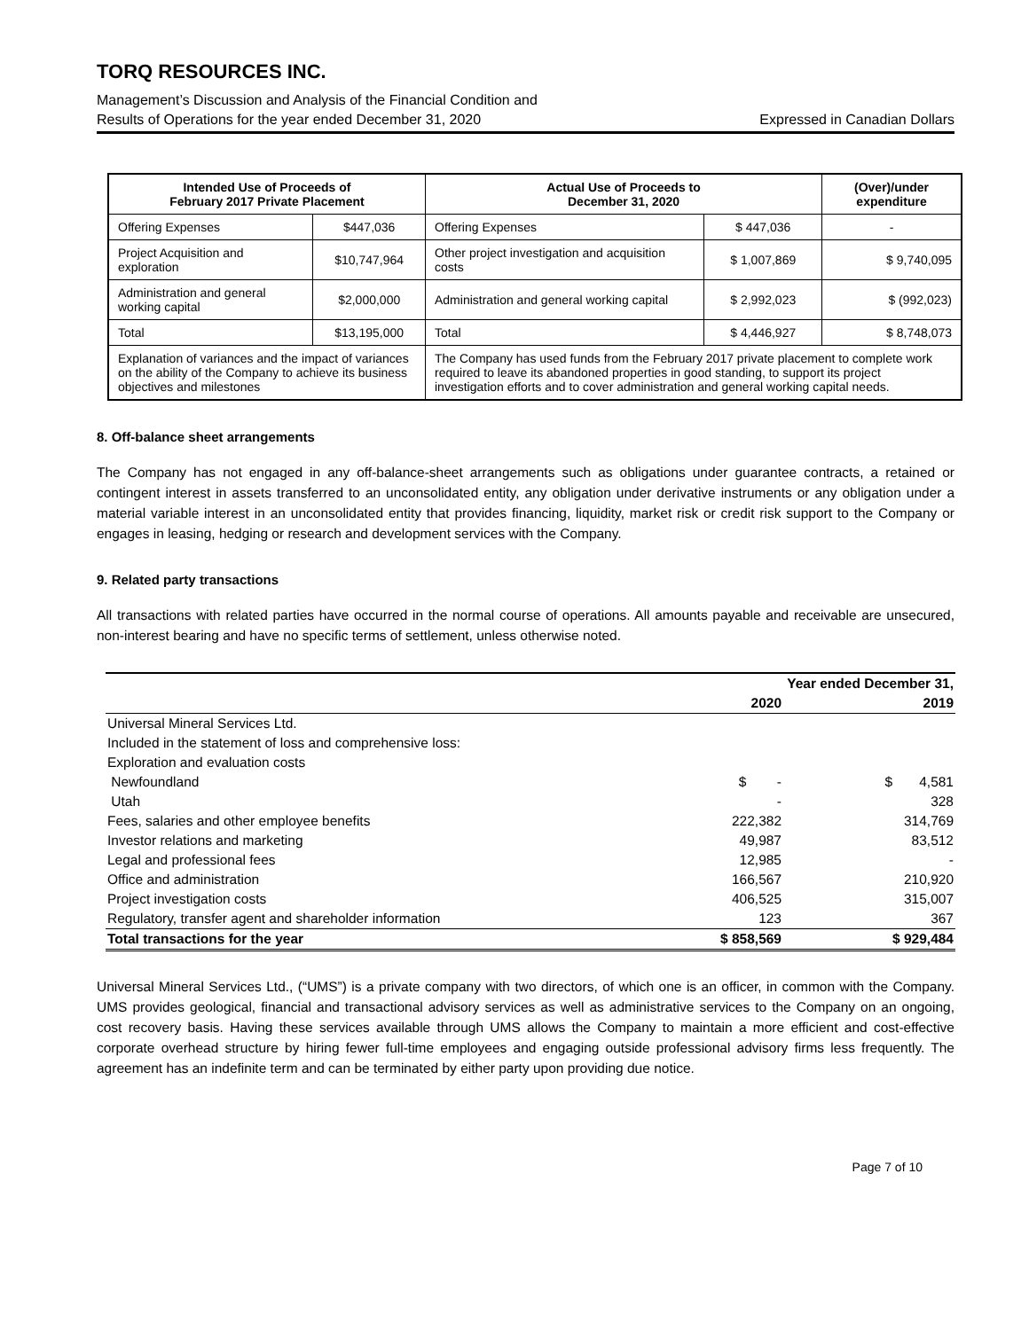TORQ RESOURCES INC.
Management’s Discussion and Analysis of the Financial Condition and
Results of Operations for the year ended December 31, 2020 Expressed in Canadian Dollars
| Intended Use of Proceeds of February 2017 Private Placement | | Actual Use of Proceeds to December 31, 2020 | | (Over)/under expenditure |
| --- | --- | --- | --- | --- |
| Offering Expenses | $447,036 | Offering Expenses | $ 447,036 | - |
| Project Acquisition and exploration | $10,747,964 | Other project investigation and acquisition costs | $ 1,007,869 | $ 9,740,095 |
| Administration and general working capital | $2,000,000 | Administration and general working capital | $ 2,992,023 | $ (992,023) |
| Total | $13,195,000 | Total | $ 4,446,927 | $ 8,748,073 |
| Explanation of variances and the impact of variances on the ability of the Company to achieve its business objectives and milestones | | The Company has used funds from the February 2017 private placement to complete work required to leave its abandoned properties in good standing, to support its project investigation efforts and to cover administration and general working capital needs. | | |
8. Off-balance sheet arrangements
The Company has not engaged in any off-balance-sheet arrangements such as obligations under guarantee contracts, a retained or contingent interest in assets transferred to an unconsolidated entity, any obligation under derivative instruments or any obligation under a material variable interest in an unconsolidated entity that provides financing, liquidity, market risk or credit risk support to the Company or engages in leasing, hedging or research and development services with the Company.
9. Related party transactions
All transactions with related parties have occurred in the normal course of operations. All amounts payable and receivable are unsecured, non-interest bearing and have no specific terms of settlement, unless otherwise noted.
| | Year ended December 31, | |
| | 2020 | 2019 |
| Universal Mineral Services Ltd. | | |
| Included in the statement of loss and comprehensive loss: | | |
| Exploration and evaluation costs | | |
| Newfoundland | $ - | $ 4,581 |
| Utah | - | 328 |
| Fees, salaries and other employee benefits | 222,382 | 314,769 |
| Investor relations and marketing | 49,987 | 83,512 |
| Legal and professional fees | 12,985 | - |
| Office and administration | 166,567 | 210,920 |
| Project investigation costs | 406,525 | 315,007 |
| Regulatory, transfer agent and shareholder information | 123 | 367 |
| Total transactions for the year | $ 858,569 | $ 929,484 |
Universal Mineral Services Ltd., (“UMS”) is a private company with two directors, of which one is an officer, in common with the Company. UMS provides geological, financial and transactional advisory services as well as administrative services to the Company on an ongoing, cost recovery basis. Having these services available through UMS allows the Company to maintain a more efficient and cost-effective corporate overhead structure by hiring fewer full-time employees and engaging outside professional advisory firms less frequently. The agreement has an indefinite term and can be terminated by either party upon providing due notice.
Page 7 of 10